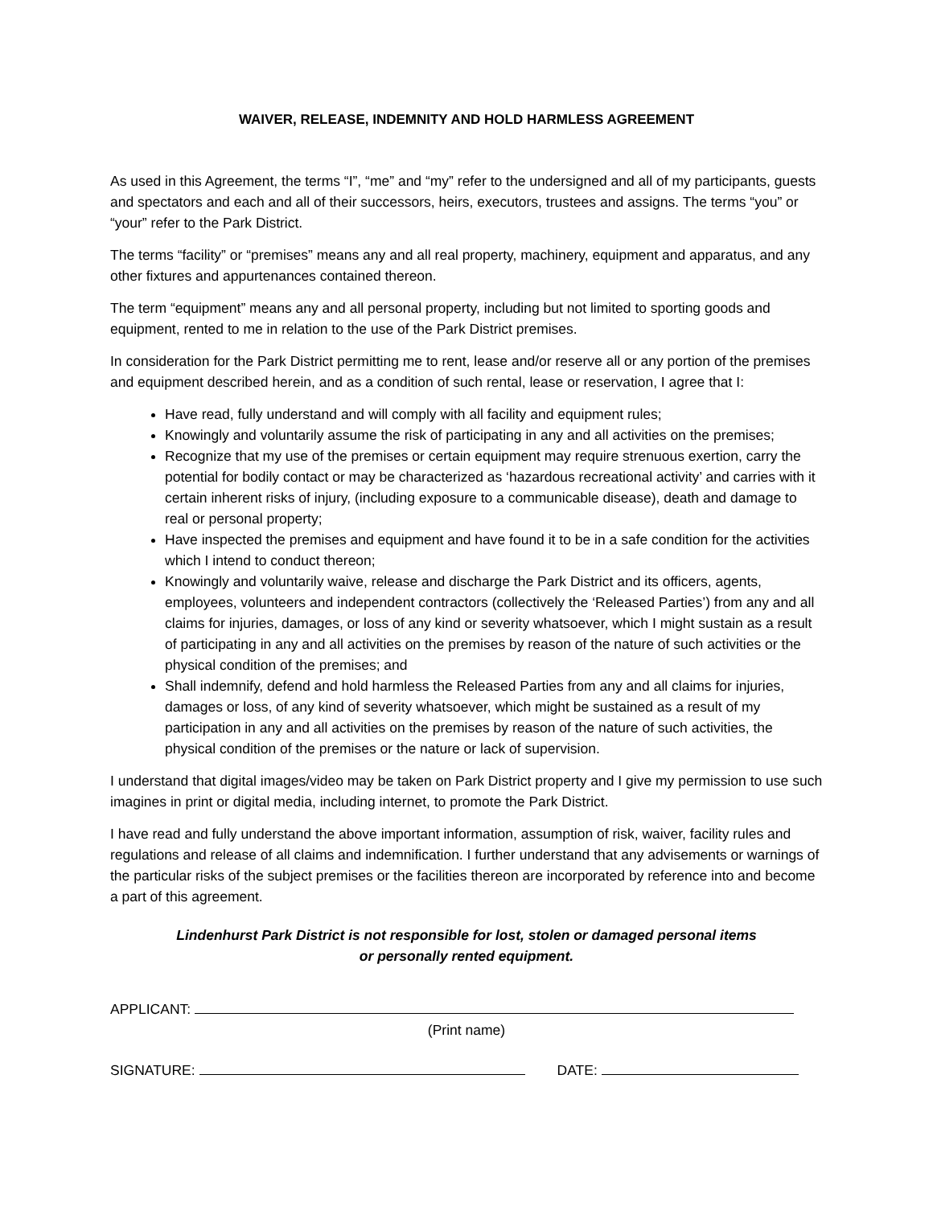WAIVER, RELEASE, INDEMNITY AND HOLD HARMLESS AGREEMENT
As used in this Agreement, the terms “I”, “me” and “my” refer to the undersigned and all of my participants, guests and spectators and each and all of their successors, heirs, executors, trustees and assigns. The terms “you” or “your” refer to the Park District.
The terms “facility” or “premises” means any and all real property, machinery, equipment and apparatus, and any other fixtures and appurtenances contained thereon.
The term “equipment” means any and all personal property, including but not limited to sporting goods and equipment, rented to me in relation to the use of the Park District premises.
In consideration for the Park District permitting me to rent, lease and/or reserve all or any portion of the premises and equipment described herein, and as a condition of such rental, lease or reservation, I agree that I:
Have read, fully understand and will comply with all facility and equipment rules;
Knowingly and voluntarily assume the risk of participating in any and all activities on the premises;
Recognize that my use of the premises or certain equipment may require strenuous exertion, carry the potential for bodily contact or may be characterized as ‘hazardous recreational activity’ and carries with it certain inherent risks of injury, (including exposure to a communicable disease), death and damage to real or personal property;
Have inspected the premises and equipment and have found it to be in a safe condition for the activities which I intend to conduct thereon;
Knowingly and voluntarily waive, release and discharge the Park District and its officers, agents, employees, volunteers and independent contractors (collectively the ‘Released Parties’) from any and all claims for injuries, damages, or loss of any kind or severity whatsoever, which I might sustain as a result of participating in any and all activities on the premises by reason of the nature of such activities or the physical condition of the premises; and
Shall indemnify, defend and hold harmless the Released Parties from any and all claims for injuries, damages or loss, of any kind of severity whatsoever, which might be sustained as a result of my participation in any and all activities on the premises by reason of the nature of such activities, the physical condition of the premises or the nature or lack of supervision.
I understand that digital images/video may be taken on Park District property and I give my permission to use such imagines in print or digital media, including internet, to promote the Park District.
I have read and fully understand the above important information, assumption of risk, waiver, facility rules and regulations and release of all claims and indemnification. I further understand that any advisements or warnings of the particular risks of the subject premises or the facilities thereon are incorporated by reference into and become a part of this agreement.
Lindenhurst Park District is not responsible for lost, stolen or damaged personal items
or personally rented equipment.
APPLICANT:
(Print name)
SIGNATURE: DATE: